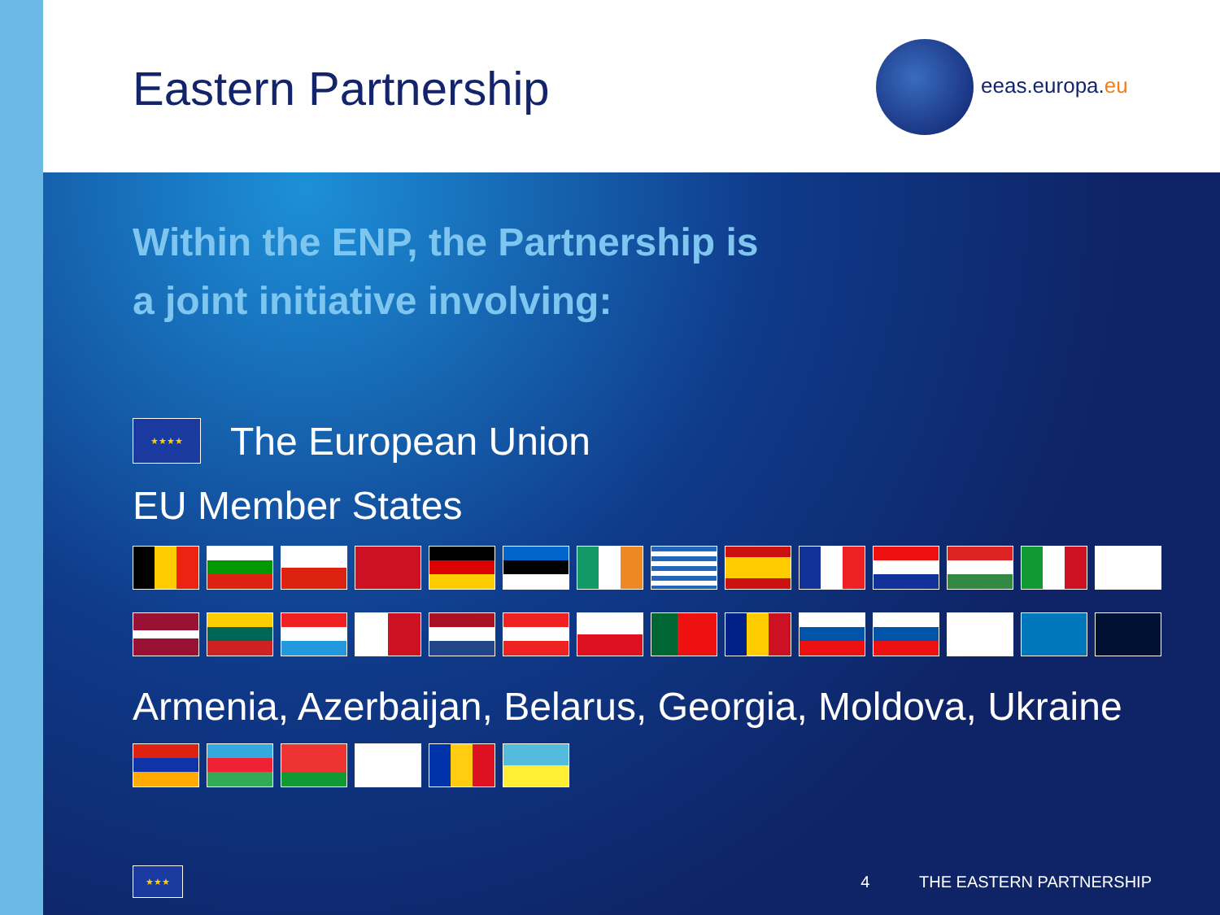Eastern Partnership eeas.europa.eu
Within the ENP, the Partnership is
a joint initiative involving:
★★★★
The European Union
EU Member States
Armenia, Azerbaijan, Belarus, Georgia, Moldova, Ukraine
★★★
4 THE EASTERN PARTNERSHIP